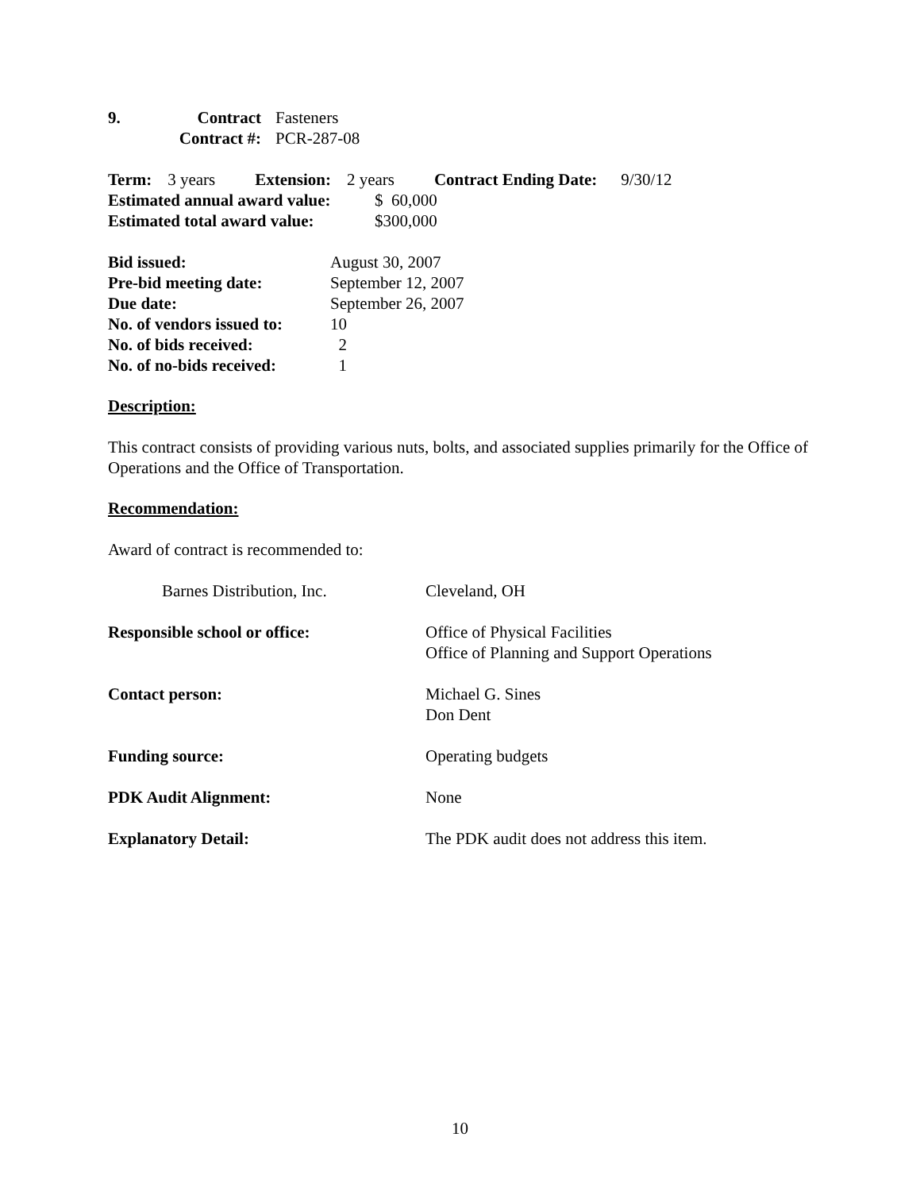9. Contract Fasteners
Contract #: PCR-287-08
Term: 3 years Extension: 2 years Contract Ending Date: 9/30/12
Estimated annual award value: $ 60,000
Estimated total award value: $300,000
| Bid issued: | August 30, 2007 |
| Pre-bid meeting date: | September 12, 2007 |
| Due date: | September 26, 2007 |
| No. of vendors issued to: | 10 |
| No. of bids received: | 2 |
| No. of no-bids received: | 1 |
Description:
This contract consists of providing various nuts, bolts, and associated supplies primarily for the Office of Operations and the Office of Transportation.
Recommendation:
Award of contract is recommended to:
| Barnes Distribution, Inc. | Cleveland, OH |
| Responsible school or office: | Office of Physical Facilities Office of Planning and Support Operations |
| Contact person: | Michael G. Sines Don Dent |
| Funding source: | Operating budgets |
| PDK Audit Alignment: | None |
| Explanatory Detail: | The PDK audit does not address this item. |
10